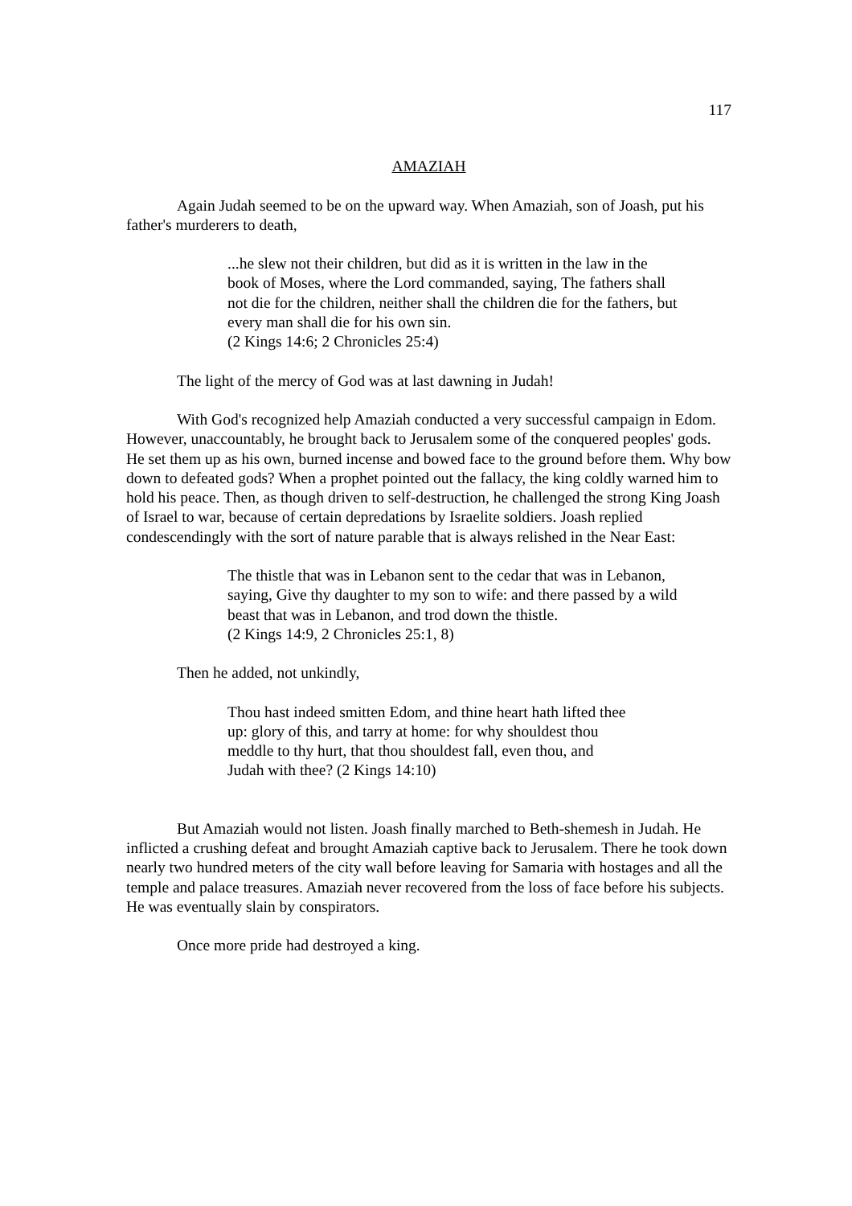117
AMAZIAH
Again Judah seemed to be on the upward way. When Amaziah, son of Joash, put his father's murderers to death,
...he slew not their children, but did as it is written in the law in the book of Moses, where the Lord commanded, saying, The fathers shall not die for the children, neither shall the children die for the fathers, but every man shall die for his own sin.
(2 Kings 14:6; 2 Chronicles 25:4)
The light of the mercy of God was at last dawning in Judah!
With God's recognized help Amaziah conducted a very successful campaign in Edom. However, unaccountably, he brought back to Jerusalem some of the conquered peoples' gods. He set them up as his own, burned incense and bowed face to the ground before them. Why bow down to defeated gods? When a prophet pointed out the fallacy, the king coldly warned him to hold his peace. Then, as though driven to self-destruction, he challenged the strong King Joash of Israel to war, because of certain depredations by Israelite soldiers. Joash replied condescendingly with the sort of nature parable that is always relished in the Near East:
The thistle that was in Lebanon sent to the cedar that was in Lebanon, saying, Give thy daughter to my son to wife: and there passed by a wild beast that was in Lebanon, and trod down the thistle.
(2 Kings 14:9, 2 Chronicles 25:1, 8)
Then he added, not unkindly,
Thou hast indeed smitten Edom, and thine heart hath lifted thee up: glory of this, and tarry at home: for why shouldest thou meddle to thy hurt, that thou shouldest fall, even thou, and Judah with thee? (2 Kings 14:10)
But Amaziah would not listen. Joash finally marched to Beth-shemesh in Judah. He inflicted a crushing defeat and brought Amaziah captive back to Jerusalem. There he took down nearly two hundred meters of the city wall before leaving for Samaria with hostages and all the temple and palace treasures. Amaziah never recovered from the loss of face before his subjects. He was eventually slain by conspirators.
Once more pride had destroyed a king.